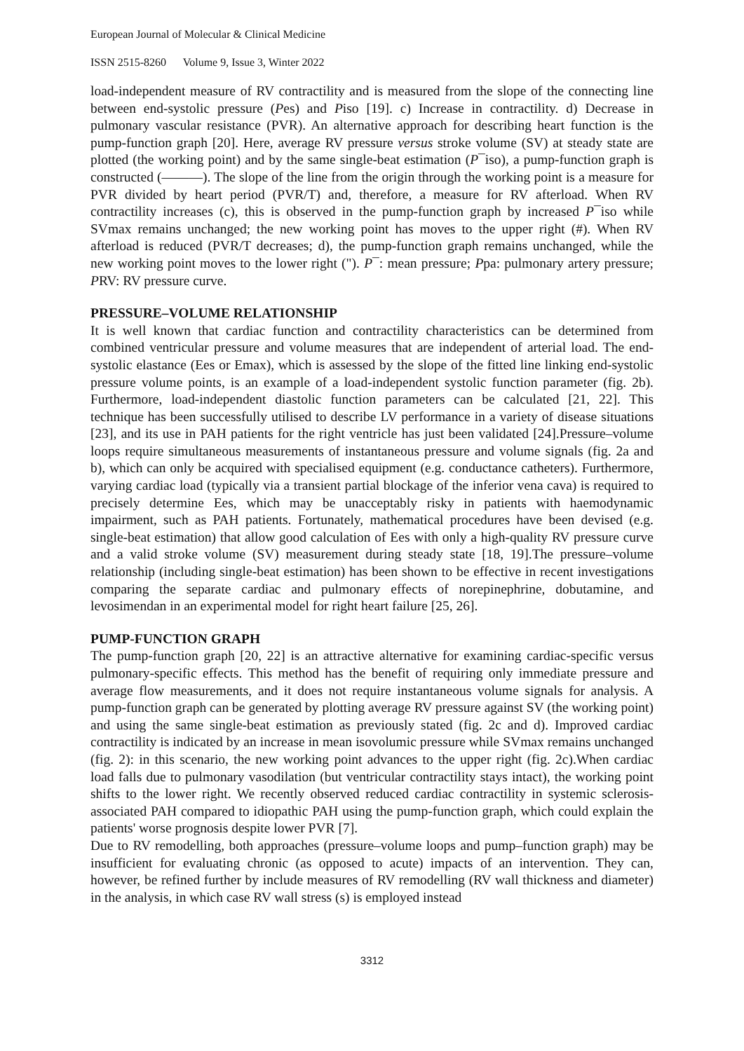European Journal of Molecular & Clinical Medicine
ISSN 2515-8260 Volume 9, Issue 3, Winter 2022
load-independent measure of RV contractility and is measured from the slope of the connecting line between end-systolic pressure (Pes) and Piso [19]. c) Increase in contractility. d) Decrease in pulmonary vascular resistance (PVR). An alternative approach for describing heart function is the pump-function graph [20]. Here, average RV pressure versus stroke volume (SV) at steady state are plotted (the working point) and by the same single-beat estimation (P¯iso), a pump-function graph is constructed (———). The slope of the line from the origin through the working point is a measure for PVR divided by heart period (PVR/T) and, therefore, a measure for RV afterload. When RV contractility increases (c), this is observed in the pump-function graph by increased P¯iso while SVmax remains unchanged; the new working point has moves to the upper right (#). When RV afterload is reduced (PVR/T decreases; d), the pump-function graph remains unchanged, while the new working point moves to the lower right ("). P¯: mean pressure; Ppa: pulmonary artery pressure; PRV: RV pressure curve.
PRESSURE–VOLUME RELATIONSHIP
It is well known that cardiac function and contractility characteristics can be determined from combined ventricular pressure and volume measures that are independent of arterial load. The end-systolic elastance (Ees or Emax), which is assessed by the slope of the fitted line linking end-systolic pressure volume points, is an example of a load-independent systolic function parameter (fig. 2b). Furthermore, load-independent diastolic function parameters can be calculated [21, 22]. This technique has been successfully utilised to describe LV performance in a variety of disease situations [23], and its use in PAH patients for the right ventricle has just been validated [24].Pressure–volume loops require simultaneous measurements of instantaneous pressure and volume signals (fig. 2a and b), which can only be acquired with specialised equipment (e.g. conductance catheters). Furthermore, varying cardiac load (typically via a transient partial blockage of the inferior vena cava) is required to precisely determine Ees, which may be unacceptably risky in patients with haemodynamic impairment, such as PAH patients. Fortunately, mathematical procedures have been devised (e.g. single-beat estimation) that allow good calculation of Ees with only a high-quality RV pressure curve and a valid stroke volume (SV) measurement during steady state [18, 19].The pressure–volume relationship (including single-beat estimation) has been shown to be effective in recent investigations comparing the separate cardiac and pulmonary effects of norepinephrine, dobutamine, and levosimendan in an experimental model for right heart failure [25, 26].
PUMP-FUNCTION GRAPH
The pump-function graph [20, 22] is an attractive alternative for examining cardiac-specific versus pulmonary-specific effects. This method has the benefit of requiring only immediate pressure and average flow measurements, and it does not require instantaneous volume signals for analysis. A pump-function graph can be generated by plotting average RV pressure against SV (the working point) and using the same single-beat estimation as previously stated (fig. 2c and d). Improved cardiac contractility is indicated by an increase in mean isovolumic pressure while SVmax remains unchanged (fig. 2): in this scenario, the new working point advances to the upper right (fig. 2c).When cardiac load falls due to pulmonary vasodilation (but ventricular contractility stays intact), the working point shifts to the lower right. We recently observed reduced cardiac contractility in systemic sclerosis-associated PAH compared to idiopathic PAH using the pump-function graph, which could explain the patients' worse prognosis despite lower PVR [7].
Due to RV remodelling, both approaches (pressure–volume loops and pump–function graph) may be insufficient for evaluating chronic (as opposed to acute) impacts of an intervention. They can, however, be refined further by include measures of RV remodelling (RV wall thickness and diameter) in the analysis, in which case RV wall stress (s) is employed instead
3312